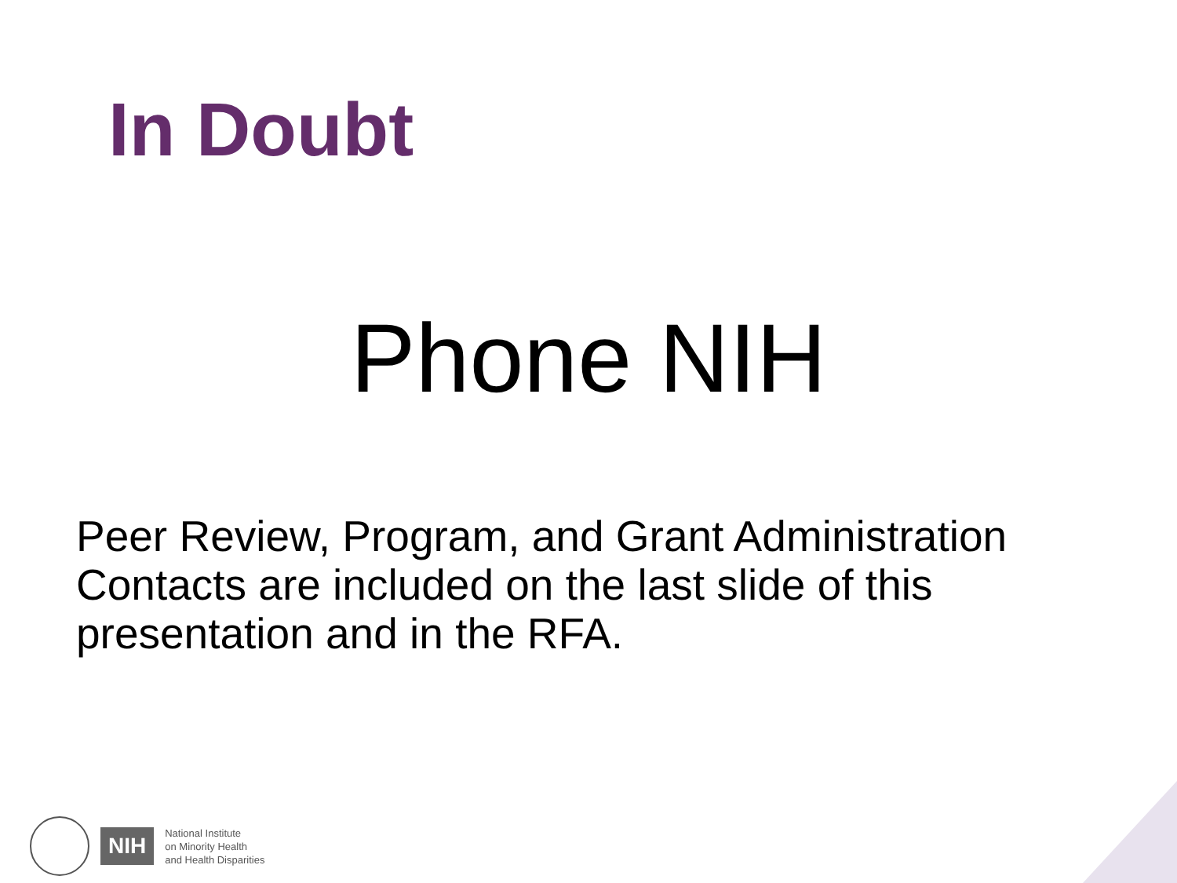In Doubt
Phone NIH
Peer Review, Program, and Grant Administration Contacts are included on the last slide of this presentation and in the RFA.
NIH
National Institute
on Minority Health
and Health Disparities